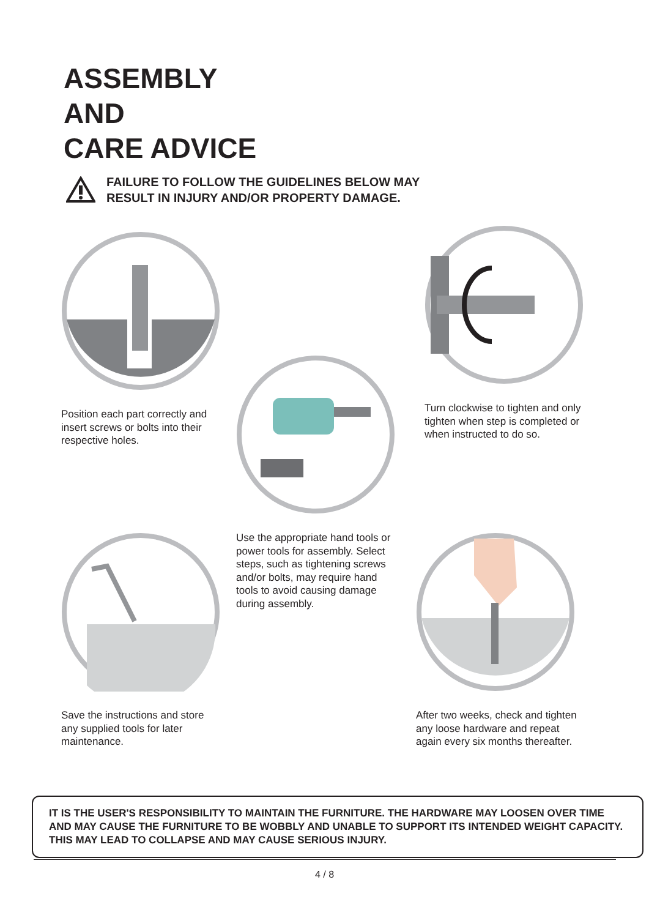ASSEMBLY
AND
CARE ADVICE
FAILURE TO FOLLOW THE GUIDELINES BELOW MAY
RESULT IN INJURY AND/OR PROPERTY DAMAGE.
Position each part correctly and insert screws or bolts into their respective holes.
Use the appropriate hand tools or power tools for assembly. Select steps, such as tightening screws and/or bolts, may require hand tools to avoid causing damage during assembly.
Turn clockwise to tighten and only tighten when step is completed or when instructed to do so.
Save the instructions and store any supplied tools for later maintenance.
After two weeks, check and tighten any loose hardware and repeat again every six months thereafter.
IT IS THE USER'S RESPONSIBILITY TO MAINTAIN THE FURNITURE. THE HARDWARE MAY LOOSEN OVER TIME AND MAY CAUSE THE FURNITURE TO BE WOBBLY AND UNABLE TO SUPPORT ITS INTENDED WEIGHT CAPACITY. THIS MAY LEAD TO COLLAPSE AND MAY CAUSE SERIOUS INJURY.
4 / 8